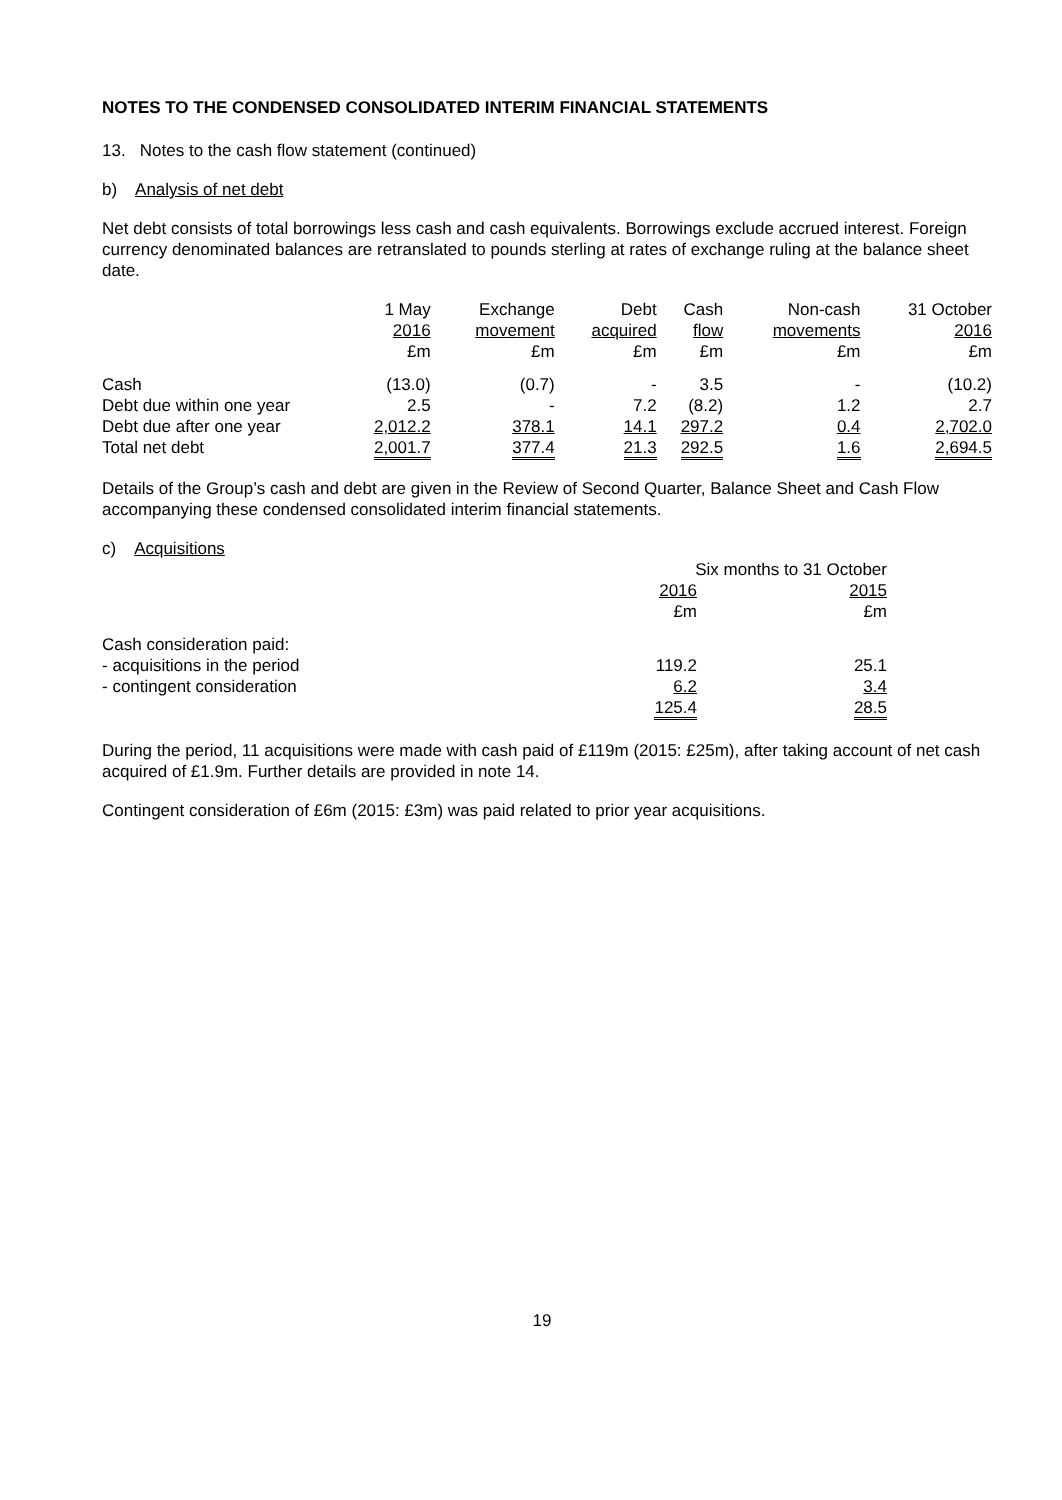NOTES TO THE CONDENSED CONSOLIDATED INTERIM FINANCIAL STATEMENTS
13. Notes to the cash flow statement (continued)
b) Analysis of net debt
Net debt consists of total borrowings less cash and cash equivalents. Borrowings exclude accrued interest. Foreign currency denominated balances are retranslated to pounds sterling at rates of exchange ruling at the balance sheet date.
| | 1 May 2016 £m | Exchange movement £m | Debt acquired £m | Cash flow £m | Non-cash movements £m | 31 October 2016 £m |
| --- | --- | --- | --- | --- | --- | --- |
| Cash | (13.0) | (0.7) | - | 3.5 | - | (10.2) |
| Debt due within one year | 2.5 | - | 7.2 | (8.2) | 1.2 | 2.7 |
| Debt due after one year | 2,012.2 | 378.1 | 14.1 | 297.2 | 0.4 | 2,702.0 |
| Total net debt | 2,001.7 | 377.4 | 21.3 | 292.5 | 1.6 | 2,694.5 |
Details of the Group’s cash and debt are given in the Review of Second Quarter, Balance Sheet and Cash Flow accompanying these condensed consolidated interim financial statements.
| c) Acquisitions | | |
| | Six months to 31 October | |
| | 2016 £m | 2015 £m |
| Cash consideration paid: | | |
| - acquisitions in the period | 119.2 | 25.1 |
| - contingent consideration | 6.2 | 3.4 |
| | 125.4 | 28.5 |
During the period, 11 acquisitions were made with cash paid of £119m (2015: £25m), after taking account of net cash acquired of £1.9m. Further details are provided in note 14.
Contingent consideration of £6m (2015: £3m) was paid related to prior year acquisitions.
19